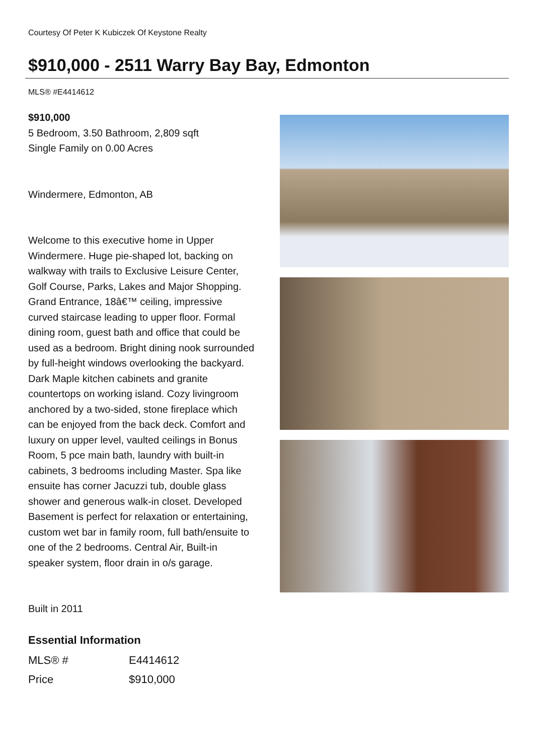Courtesy Of Peter K Kubiczek Of Keystone Realty
$910,000 - 2511 Warry Bay Bay, Edmonton
MLS® #E4414612
$910,000
5 Bedroom, 3.50 Bathroom, 2,809 sqft
Single Family on 0.00 Acres
Windermere, Edmonton, AB
Welcome to this executive home in Upper Windermere. Huge pie-shaped lot, backing on walkway with trails to Exclusive Leisure Center, Golf Course, Parks, Lakes and Major Shopping. Grand Entrance, 18â€™ ceiling, impressive curved staircase leading to upper floor. Formal dining room, guest bath and office that could be used as a bedroom. Bright dining nook surrounded by full-height windows overlooking the backyard. Dark Maple kitchen cabinets and granite countertops on working island. Cozy livingroom anchored by a two-sided, stone fireplace which can be enjoyed from the back deck. Comfort and luxury on upper level, vaulted ceilings in Bonus Room, 5 pce main bath, laundry with built-in cabinets, 3 bedrooms including Master. Spa like ensuite has corner Jacuzzi tub, double glass shower and generous walk-in closet. Developed Basement is perfect for relaxation or entertaining, custom wet bar in family room, full bath/ensuite to one of the 2 bedrooms. Central Air, Built-in speaker system, floor drain in o/s garage.
Built in 2011
Essential Information
| MLS® # | E4414612 |
| Price | $910,000 |